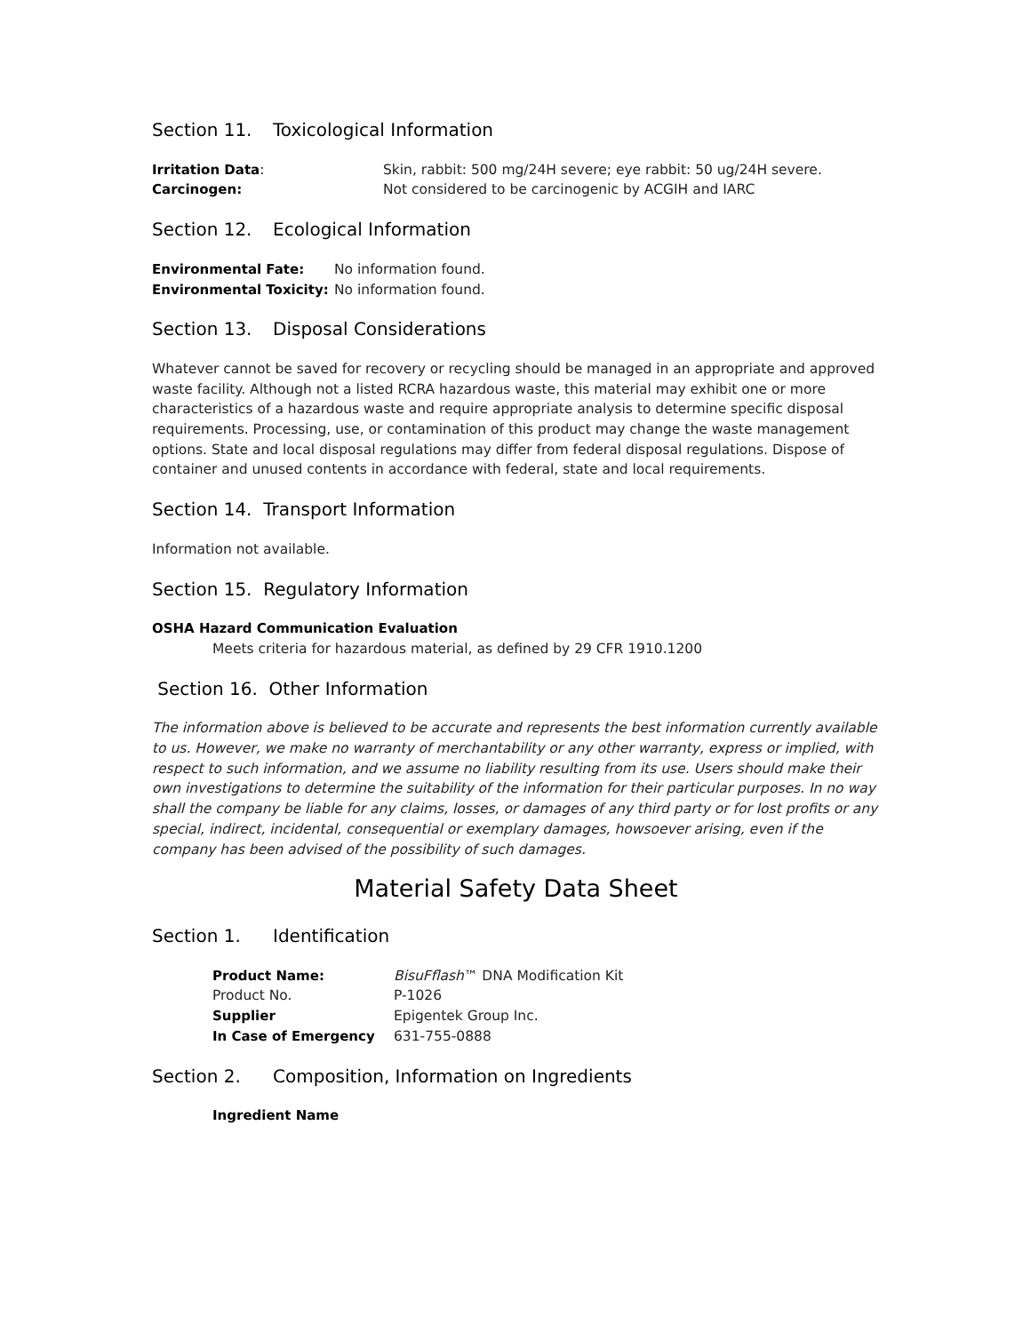Section 11. Toxicological Information
| Irritation Data : | Skin, rabbit: 500 mg/24H severe; eye rabbit: 50 ug/24H severe. |
| Carcinogen: | Not considered to be carcinogenic by ACGIH and IARC |
Section 12. Ecological Information
| Environmental Fate: | No information found. |
| Environmental Toxicity: | No information found. |
Section 13. Disposal Considerations
Whatever cannot be saved for recovery or recycling should be managed in an appropriate and approved waste facility. Although not a listed RCRA hazardous waste, this material may exhibit one or more characteristics of a hazardous waste and require appropriate analysis to determine specific disposal requirements. Processing, use, or contamination of this product may change the waste management options. State and local disposal regulations may differ from federal disposal regulations. Dispose of container and unused contents in accordance with federal, state and local requirements.
Section 14. Transport Information
Information not available.
Section 15. Regulatory Information
OSHA Hazard Communication Evaluation
Meets criteria for hazardous material, as defined by 29 CFR 1910.1200
Section 16. Other Information
The information above is believed to be accurate and represents the best information currently available to us. However, we make no warranty of merchantability or any other warranty, express or implied, with respect to such information, and we assume no liability resulting from its use. Users should make their own investigations to determine the suitability of the information for their particular purposes. In no way shall the company be liable for any claims, losses, or damages of any third party or for lost profits or any special, indirect, incidental, consequential or exemplary damages, howsoever arising, even if the company has been advised of the possibility of such damages.
Material Safety Data Sheet
Section 1. Identification
| Product Name: | BisuFflash ™ DNA Modification Kit |
| Product No. | P-1026 |
| Supplier | Epigentek Group Inc. |
| In Case of Emergency | 631-755-0888 |
Section 2. Composition, Information on Ingredients
Ingredient Name